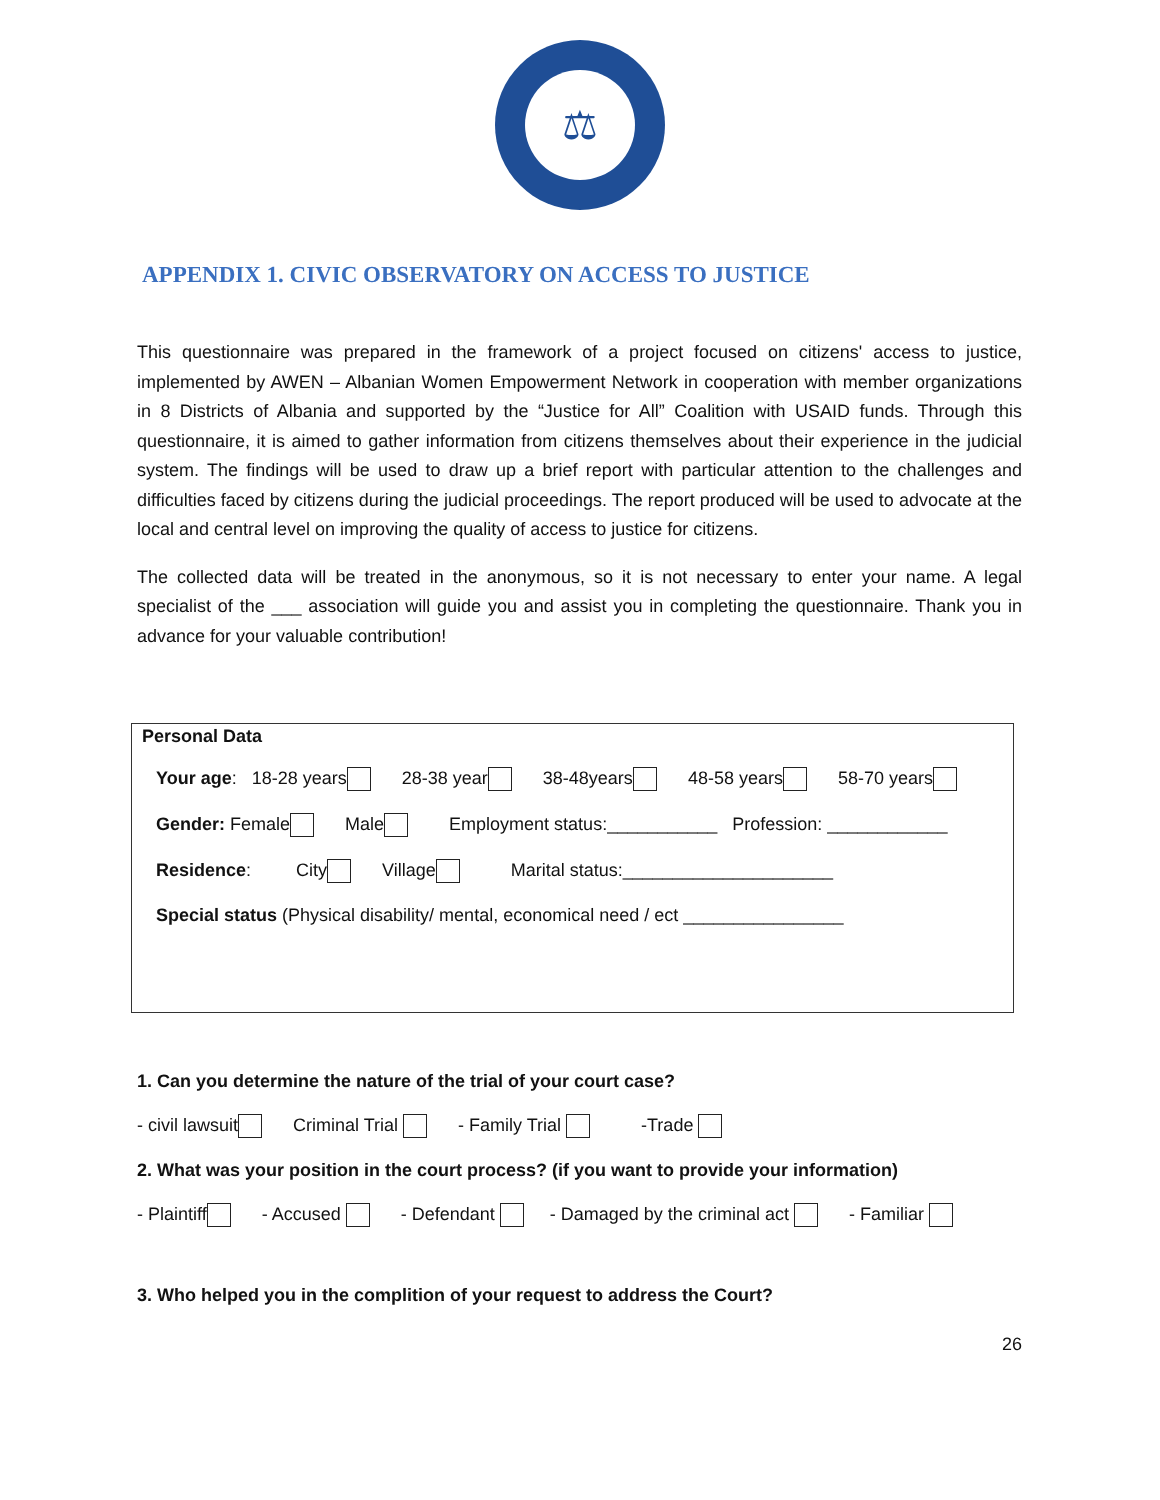⚖
APPENDIX 1. CIVIC OBSERVATORY ON ACCESS TO JUSTICE
This questionnaire was prepared in the framework of a project focused on citizens' access to justice, implemented by AWEN – Albanian Women Empowerment Network in cooperation with member organizations in 8 Districts of Albania and supported by the “Justice for All” Coalition with USAID funds. Through this questionnaire, it is aimed to gather information from citizens themselves about their experience in the judicial system. The findings will be used to draw up a brief report with particular attention to the challenges and difficulties faced by citizens during the judicial proceedings. The report produced will be used to advocate at the local and central level on improving the quality of access to justice for citizens.
The collected data will be treated in the anonymous, so it is not necessary to enter your name. A legal specialist of the ___ association will guide you and assist you in completing the questionnaire. Thank you in advance for your valuable contribution!
Personal Data
Your age: 18-28 years 28-38 year 38-48years 48-58 years 58-70 years
Gender: Female Male Employment status:___________ Profession: ____________
Residence: City Village Marital status:_____________________
Special status (Physical disability/ mental, economical need / ect ________________
1. Can you determine the nature of the trial of your court case?
- civil lawsuit Criminal Trial - Family Trial -Trade
2. What was your position in the court process? (if you want to provide your information)
- Plaintiff - Accused - Defendant - Damaged by the criminal act - Familiar
3. Who helped you in the complition of your request to address the Court?
26